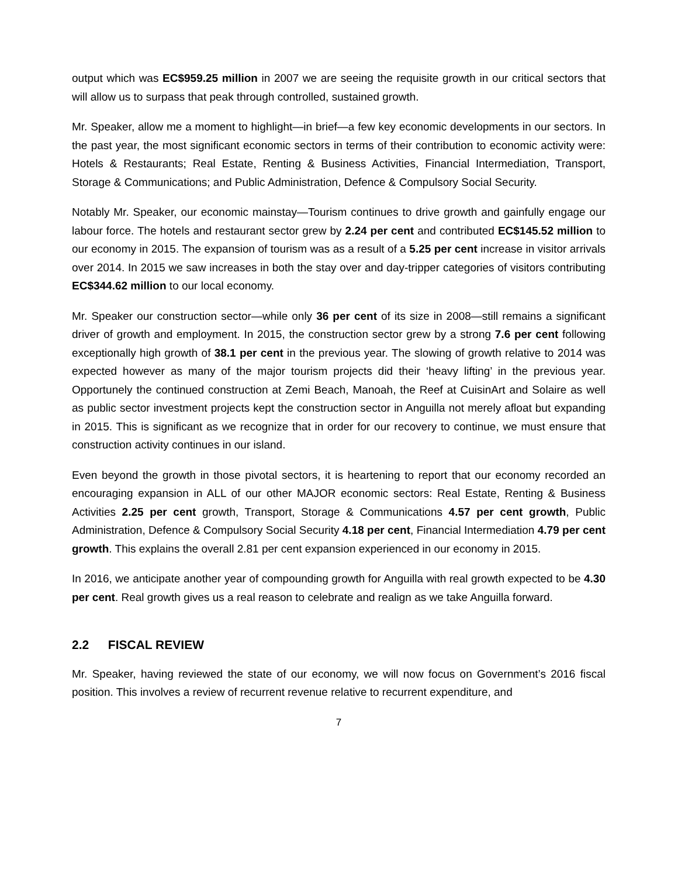output which was EC$959.25 million in 2007 we are seeing the requisite growth in our critical sectors that will allow us to surpass that peak through controlled, sustained growth.
Mr. Speaker, allow me a moment to highlight—in brief—a few key economic developments in our sectors. In the past year, the most significant economic sectors in terms of their contribution to economic activity were: Hotels & Restaurants; Real Estate, Renting & Business Activities, Financial Intermediation, Transport, Storage & Communications; and Public Administration, Defence & Compulsory Social Security.
Notably Mr. Speaker, our economic mainstay—Tourism continues to drive growth and gainfully engage our labour force. The hotels and restaurant sector grew by 2.24 per cent and contributed EC$145.52 million to our economy in 2015. The expansion of tourism was as a result of a 5.25 per cent increase in visitor arrivals over 2014. In 2015 we saw increases in both the stay over and day-tripper categories of visitors contributing EC$344.62 million to our local economy.
Mr. Speaker our construction sector—while only 36 per cent of its size in 2008—still remains a significant driver of growth and employment. In 2015, the construction sector grew by a strong 7.6 per cent following exceptionally high growth of 38.1 per cent in the previous year. The slowing of growth relative to 2014 was expected however as many of the major tourism projects did their ‘heavy lifting’ in the previous year. Opportunely the continued construction at Zemi Beach, Manoah, the Reef at CuisinArt and Solaire as well as public sector investment projects kept the construction sector in Anguilla not merely afloat but expanding in 2015. This is significant as we recognize that in order for our recovery to continue, we must ensure that construction activity continues in our island.
Even beyond the growth in those pivotal sectors, it is heartening to report that our economy recorded an encouraging expansion in ALL of our other MAJOR economic sectors: Real Estate, Renting & Business Activities 2.25 per cent growth, Transport, Storage & Communications 4.57 per cent growth, Public Administration, Defence & Compulsory Social Security 4.18 per cent, Financial Intermediation 4.79 per cent growth. This explains the overall 2.81 per cent expansion experienced in our economy in 2015.
In 2016, we anticipate another year of compounding growth for Anguilla with real growth expected to be 4.30 per cent. Real growth gives us a real reason to celebrate and realign as we take Anguilla forward.
2.2 FISCAL REVIEW
Mr. Speaker, having reviewed the state of our economy, we will now focus on Government’s 2016 fiscal position. This involves a review of recurrent revenue relative to recurrent expenditure, and
7